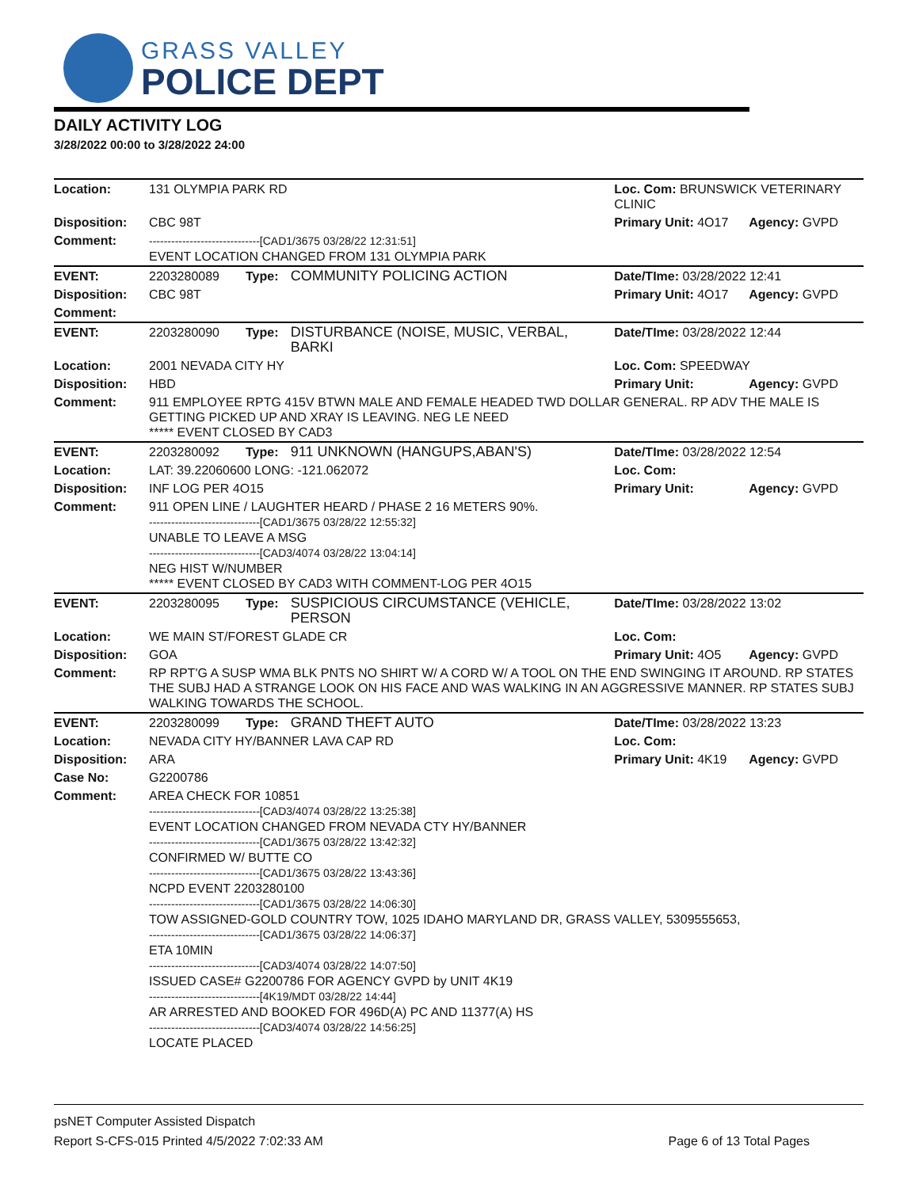GRASS VALLEY
POLICE DEPT
DAILY ACTIVITY LOG
3/28/2022 00:00 to 3/28/2022 24:00
| Location: | 131 OLYMPIA PARK RD | | | Loc. Com: BRUNSWICK VETERINARY CLINIC | |
| Disposition: | CBC 98T | | | Primary Unit: 4O17 | Agency: GVPD |
| Comment: | ------------------------------[CAD1/3675 03/28/22 12:31:51] EVENT LOCATION CHANGED FROM 131 OLYMPIA PARK | | | | |
| EVENT: | 2203280089 | Type: | COMMUNITY POLICING ACTION | Date/TIme: 03/28/2022 12:41 | |
| Disposition: | CBC 98T | | | Primary Unit: 4O17 | Agency: GVPD |
| Comment: | | | | | |
| EVENT: | 2203280090 | Type: | DISTURBANCE (NOISE, MUSIC, VERBAL, BARKI | Date/TIme: 03/28/2022 12:44 | |
| Location: | 2001 NEVADA CITY HY | | | Loc. Com: SPEEDWAY | |
| Disposition: | HBD | | | Primary Unit: | Agency: GVPD |
| Comment: | 911 EMPLOYEE RPTG 415V BTWN MALE AND FEMALE HEADED TWD DOLLAR GENERAL. RP ADV THE MALE IS GETTING PICKED UP AND XRAY IS LEAVING. NEG LE NEED ***** EVENT CLOSED BY CAD3 | | | | |
| EVENT: | 2203280092 | Type: | 911 UNKNOWN (HANGUPS,ABAN'S) | Date/TIme: 03/28/2022 12:54 | |
| Location: | LAT: 39.22060600 LONG: -121.062072 | | | Loc. Com: | |
| Disposition: | INF LOG PER 4O15 | | | Primary Unit: | Agency: GVPD |
| Comment: | 911 OPEN LINE / LAUGHTER HEARD / PHASE 2 16 METERS 90%. ------------------------------[CAD1/3675 03/28/22 12:55:32] UNABLE TO LEAVE A MSG ------------------------------[CAD3/4074 03/28/22 13:04:14] NEG HIST W/NUMBER ***** EVENT CLOSED BY CAD3 WITH COMMENT-LOG PER 4O15 | | | | |
| EVENT: | 2203280095 | Type: | SUSPICIOUS CIRCUMSTANCE (VEHICLE, PERSON | Date/TIme: 03/28/2022 13:02 | |
| Location: | WE MAIN ST/FOREST GLADE CR | | | Loc. Com: | |
| Disposition: | GOA | | | Primary Unit: 4O5 | Agency: GVPD |
| Comment: | RP RPT'G A SUSP WMA BLK PNTS NO SHIRT W/ A CORD W/ A TOOL ON THE END SWINGING IT AROUND. RP STATES THE SUBJ HAD A STRANGE LOOK ON HIS FACE AND WAS WALKING IN AN AGGRESSIVE MANNER. RP STATES SUBJ WALKING TOWARDS THE SCHOOL. | | | | |
| EVENT: | 2203280099 | Type: | GRAND THEFT AUTO | Date/TIme: 03/28/2022 13:23 | |
| Location: | NEVADA CITY HY/BANNER LAVA CAP RD | | | Loc. Com: | |
| Disposition: | ARA | | | Primary Unit: 4K19 | Agency: GVPD |
| Case No: | G2200786 | | | | |
| Comment: | AREA CHECK FOR 10851 ------------------------------[CAD3/4074 03/28/22 13:25:38] EVENT LOCATION CHANGED FROM NEVADA CTY HY/BANNER ------------------------------[CAD1/3675 03/28/22 13:42:32] CONFIRMED W/ BUTTE CO ------------------------------[CAD1/3675 03/28/22 13:43:36] NCPD EVENT 2203280100 ------------------------------[CAD1/3675 03/28/22 14:06:30] TOW ASSIGNED-GOLD COUNTRY TOW, 1025 IDAHO MARYLAND DR, GRASS VALLEY, 5309555653, ------------------------------[CAD1/3675 03/28/22 14:06:37] ETA 10MIN ------------------------------[CAD3/4074 03/28/22 14:07:50] ISSUED CASE# G2200786 FOR AGENCY GVPD by UNIT 4K19 ------------------------------[4K19/MDT 03/28/22 14:44] AR ARRESTED AND BOOKED FOR 496D(A) PC AND 11377(A) HS ------------------------------[CAD3/4074 03/28/22 14:56:25] LOCATE PLACED | | | | |
psNET Computer Assisted Dispatch
Report S-CFS-015 Printed 4/5/2022 7:02:33 AM Page 6 of 13 Total Pages